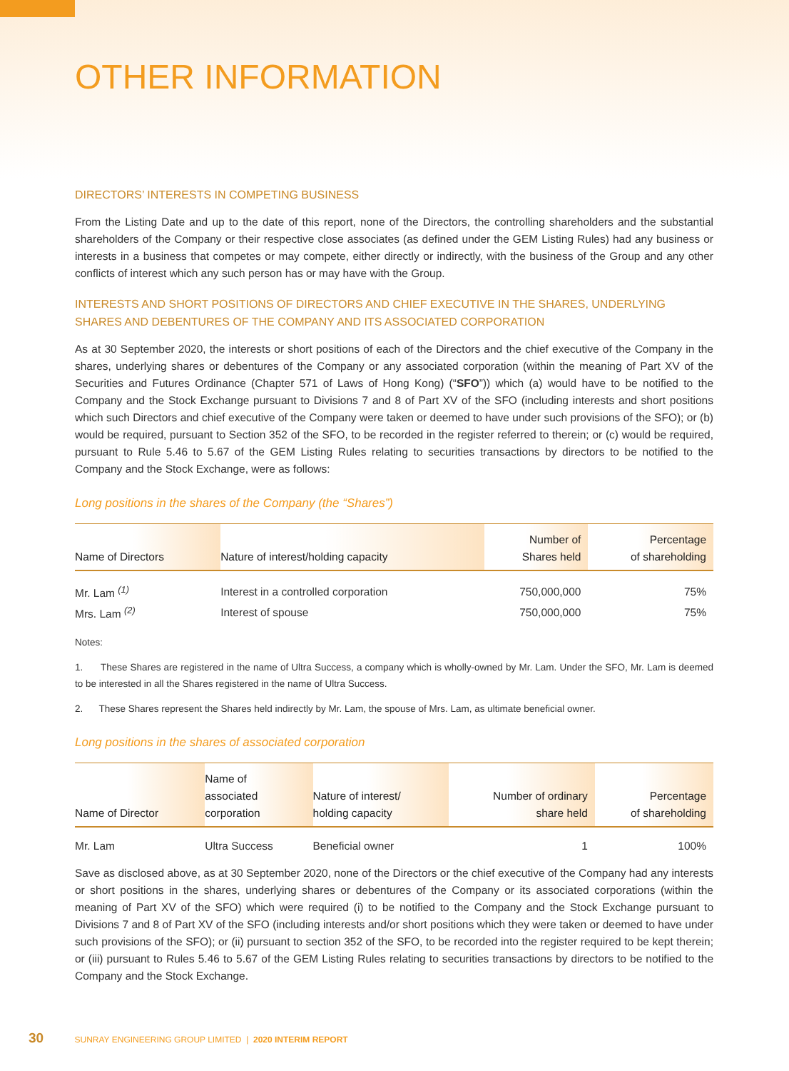OTHER INFORMATION
DIRECTORS’ INTERESTS IN COMPETING BUSINESS
From the Listing Date and up to the date of this report, none of the Directors, the controlling shareholders and the substantial shareholders of the Company or their respective close associates (as defined under the GEM Listing Rules) had any business or interests in a business that competes or may compete, either directly or indirectly, with the business of the Group and any other conflicts of interest which any such person has or may have with the Group.
INTERESTS AND SHORT POSITIONS OF DIRECTORS AND CHIEF EXECUTIVE IN THE SHARES, UNDERLYING SHARES AND DEBENTURES OF THE COMPANY AND ITS ASSOCIATED CORPORATION
As at 30 September 2020, the interests or short positions of each of the Directors and the chief executive of the Company in the shares, underlying shares or debentures of the Company or any associated corporation (within the meaning of Part XV of the Securities and Futures Ordinance (Chapter 571 of Laws of Hong Kong) (“SFO”)) which (a) would have to be notified to the Company and the Stock Exchange pursuant to Divisions 7 and 8 of Part XV of the SFO (including interests and short positions which such Directors and chief executive of the Company were taken or deemed to have under such provisions of the SFO); or (b) would be required, pursuant to Section 352 of the SFO, to be recorded in the register referred to therein; or (c) would be required, pursuant to Rule 5.46 to 5.67 of the GEM Listing Rules relating to securities transactions by directors to be notified to the Company and the Stock Exchange, were as follows:
Long positions in the shares of the Company (the “Shares”)
| Name of Directors | Nature of interest/holding capacity | Number of Shares held | Percentage of shareholding |
| --- | --- | --- | --- |
| Mr. Lam <sup>(1)</sup> | Interest in a controlled corporation | 750,000,000 | 75% |
| Mrs. Lam <sup>(2)</sup> | Interest of spouse | 750,000,000 | 75% |
Notes:
1. These Shares are registered in the name of Ultra Success, a company which is wholly-owned by Mr. Lam. Under the SFO, Mr. Lam is deemed to be interested in all the Shares registered in the name of Ultra Success.
2. These Shares represent the Shares held indirectly by Mr. Lam, the spouse of Mrs. Lam, as ultimate beneficial owner.
Long positions in the shares of associated corporation
| Name of Director | Name of associated corporation | Nature of interest/ holding capacity | Number of ordinary share held | Percentage of shareholding |
| --- | --- | --- | --- | --- |
| Mr. Lam | Ultra Success | Beneficial owner | 1 | 100% |
Save as disclosed above, as at 30 September 2020, none of the Directors or the chief executive of the Company had any interests or short positions in the shares, underlying shares or debentures of the Company or its associated corporations (within the meaning of Part XV of the SFO) which were required (i) to be notified to the Company and the Stock Exchange pursuant to Divisions 7 and 8 of Part XV of the SFO (including interests and/or short positions which they were taken or deemed to have under such provisions of the SFO); or (ii) pursuant to section 352 of the SFO, to be recorded into the register required to be kept therein; or (iii) pursuant to Rules 5.46 to 5.67 of the GEM Listing Rules relating to securities transactions by directors to be notified to the Company and the Stock Exchange.
30 SUNRAY ENGINEERING GROUP LIMITED | 2020 INTERIM REPORT